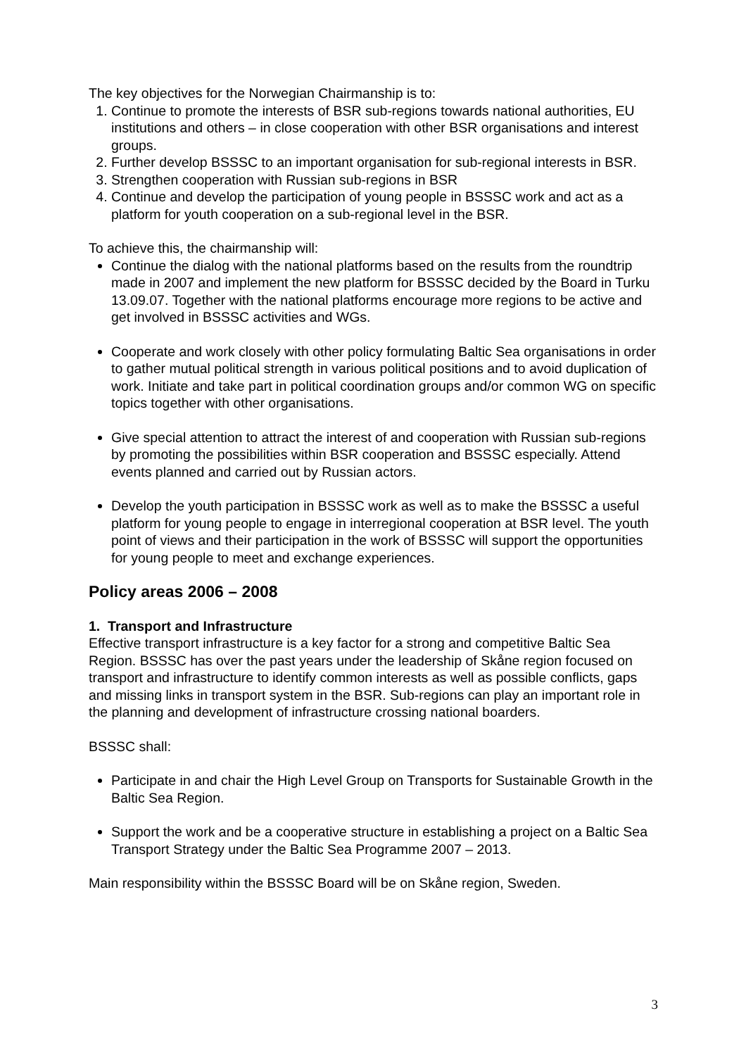The key objectives for the Norwegian Chairmanship is to:
1. Continue to promote the interests of BSR sub-regions towards national authorities, EU institutions and others – in close cooperation with other BSR organisations and interest groups.
2. Further develop BSSSC to an important organisation for sub-regional interests in BSR.
3. Strengthen cooperation with Russian sub-regions in BSR
4. Continue and develop the participation of young people in BSSSC work and act as a platform for youth cooperation on a sub-regional level in the BSR.
To achieve this, the chairmanship will:
Continue the dialog with the national platforms based on the results from the roundtrip made in 2007 and implement the new platform for BSSSC decided by the Board in Turku 13.09.07. Together with the national platforms encourage more regions to be active and get involved in BSSSC activities and WGs.
Cooperate and work closely with other policy formulating Baltic Sea organisations in order to gather mutual political strength in various political positions and to avoid duplication of work. Initiate and take part in political coordination groups and/or common WG on specific topics together with other organisations.
Give special attention to attract the interest of and cooperation with Russian sub-regions by promoting the possibilities within BSR cooperation and BSSSC especially. Attend events planned and carried out by Russian actors.
Develop the youth participation in BSSSC work as well as to make the BSSSC a useful platform for young people to engage in interregional cooperation at BSR level. The youth point of views and their participation in the work of BSSSC will support the opportunities for young people to meet and exchange experiences.
Policy areas 2006 – 2008
1. Transport and Infrastructure
Effective transport infrastructure is a key factor for a strong and competitive Baltic Sea Region. BSSSC has over the past years under the leadership of Skåne region focused on transport and infrastructure to identify common interests as well as possible conflicts, gaps and missing links in transport system in the BSR. Sub-regions can play an important role in the planning and development of infrastructure crossing national boarders.
BSSSC shall:
Participate in and chair the High Level Group on Transports for Sustainable Growth in the Baltic Sea Region.
Support the work and be a cooperative structure in establishing a project on a Baltic Sea Transport Strategy under the Baltic Sea Programme 2007 – 2013.
Main responsibility within the BSSSC Board will be on Skåne region, Sweden.
3